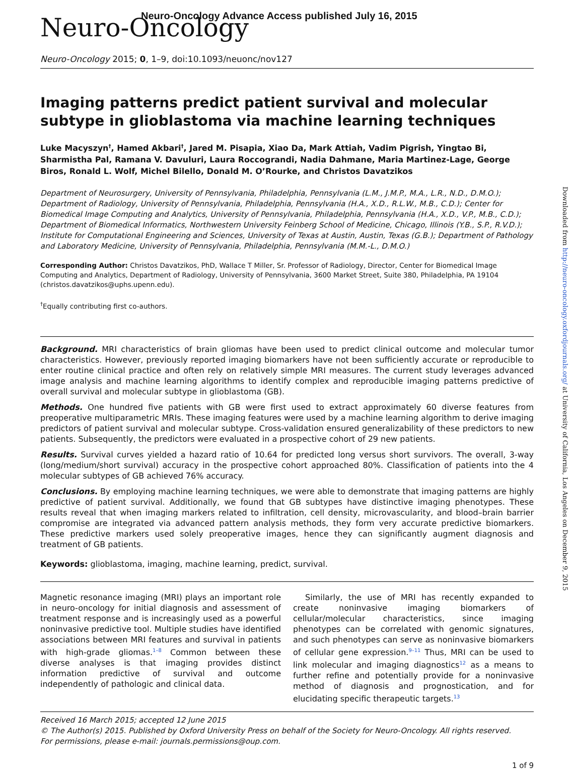Neuro-Oncology Advance Access published July 16, 2015
Neuro-Oncology
Neuro-Oncology 2015; 0, 1–9, doi:10.1093/neuonc/nov127
Imaging patterns predict patient survival and molecular subtype in glioblastoma via machine learning techniques
Luke Macyszyn<sup>†</sup>, Hamed Akbari<sup>†</sup>, Jared M. Pisapia, Xiao Da, Mark Attiah, Vadim Pigrish, Yingtao Bi, Sharmistha Pal, Ramana V. Davuluri, Laura Roccograndi, Nadia Dahmane, Maria Martinez-Lage, George Biros, Ronald L. Wolf, Michel Bilello, Donald M. O’Rourke, and Christos Davatzikos
Department of Neurosurgery, University of Pennsylvania, Philadelphia, Pennsylvania (L.M., J.M.P., M.A., L.R., N.D., D.M.O.); Department of Radiology, University of Pennsylvania, Philadelphia, Pennsylvania (H.A., X.D., R.L.W., M.B., C.D.); Center for Biomedical Image Computing and Analytics, University of Pennsylvania, Philadelphia, Pennsylvania (H.A., X.D., V.P., M.B., C.D.); Department of Biomedical Informatics, Northwestern University Feinberg School of Medicine, Chicago, Illinois (Y.B., S.P., R.V.D.); Institute for Computational Engineering and Sciences, University of Texas at Austin, Austin, Texas (G.B.); Department of Pathology and Laboratory Medicine, University of Pennsylvania, Philadelphia, Pennsylvania (M.M.-L., D.M.O.)
Corresponding Author: Christos Davatzikos, PhD, Wallace T Miller, Sr. Professor of Radiology, Director, Center for Biomedical Image Computing and Analytics, Department of Radiology, University of Pennsylvania, 3600 Market Street, Suite 380, Philadelphia, PA 19104 (christos.davatzikos@uphs.upenn.edu).
<sup>†</sup> Equally contributing first co-authors.
Background. MRI characteristics of brain gliomas have been used to predict clinical outcome and molecular tumor characteristics. However, previously reported imaging biomarkers have not been sufficiently accurate or reproducible to enter routine clinical practice and often rely on relatively simple MRI measures. The current study leverages advanced image analysis and machine learning algorithms to identify complex and reproducible imaging patterns predictive of overall survival and molecular subtype in glioblastoma (GB).
Methods. One hundred five patients with GB were first used to extract approximately 60 diverse features from preoperative multiparametric MRIs. These imaging features were used by a machine learning algorithm to derive imaging predictors of patient survival and molecular subtype. Cross-validation ensured generalizability of these predictors to new patients. Subsequently, the predictors were evaluated in a prospective cohort of 29 new patients.
Results. Survival curves yielded a hazard ratio of 10.64 for predicted long versus short survivors. The overall, 3-way (long/medium/short survival) accuracy in the prospective cohort approached 80%. Classification of patients into the 4 molecular subtypes of GB achieved 76% accuracy.
Conclusions. By employing machine learning techniques, we were able to demonstrate that imaging patterns are highly predictive of patient survival. Additionally, we found that GB subtypes have distinctive imaging phenotypes. These results reveal that when imaging markers related to infiltration, cell density, microvascularity, and blood–brain barrier compromise are integrated via advanced pattern analysis methods, they form very accurate predictive biomarkers. These predictive markers used solely preoperative images, hence they can significantly augment diagnosis and treatment of GB patients.
Keywords: glioblastoma, imaging, machine learning, predict, survival.
Magnetic resonance imaging (MRI) plays an important role in neuro-oncology for initial diagnosis and assessment of treatment response and is increasingly used as a powerful noninvasive predictive tool. Multiple studies have identified associations between MRI features and survival in patients with high-grade gliomas.<sup>1–8</sup> Common between these diverse analyses is that imaging provides distinct information predictive of survival and outcome independently of pathologic and clinical data.
Similarly, the use of MRI has recently expanded to create noninvasive imaging biomarkers of cellular/molecular characteristics, since imaging phenotypes can be correlated with genomic signatures, and such phenotypes can serve as noninvasive biomarkers of cellular gene expression.<sup>9–11</sup> Thus, MRI can be used to link molecular and imaging diagnostics<sup>12</sup> as a means to further refine and potentially provide for a noninvasive method of diagnosis and prognostication, and for elucidating specific therapeutic targets.<sup>13</sup>
Received 16 March 2015; accepted 12 June 2015
© The Author(s) 2015. Published by Oxford University Press on behalf of the Society for Neuro-Oncology. All rights reserved.
For permissions, please e-mail: journals.permissions@oup.com.
1 of 9
Downloaded from http://neuro-oncology.oxfordjournals.org/ at University of California, Los Angeles on December 9, 2015